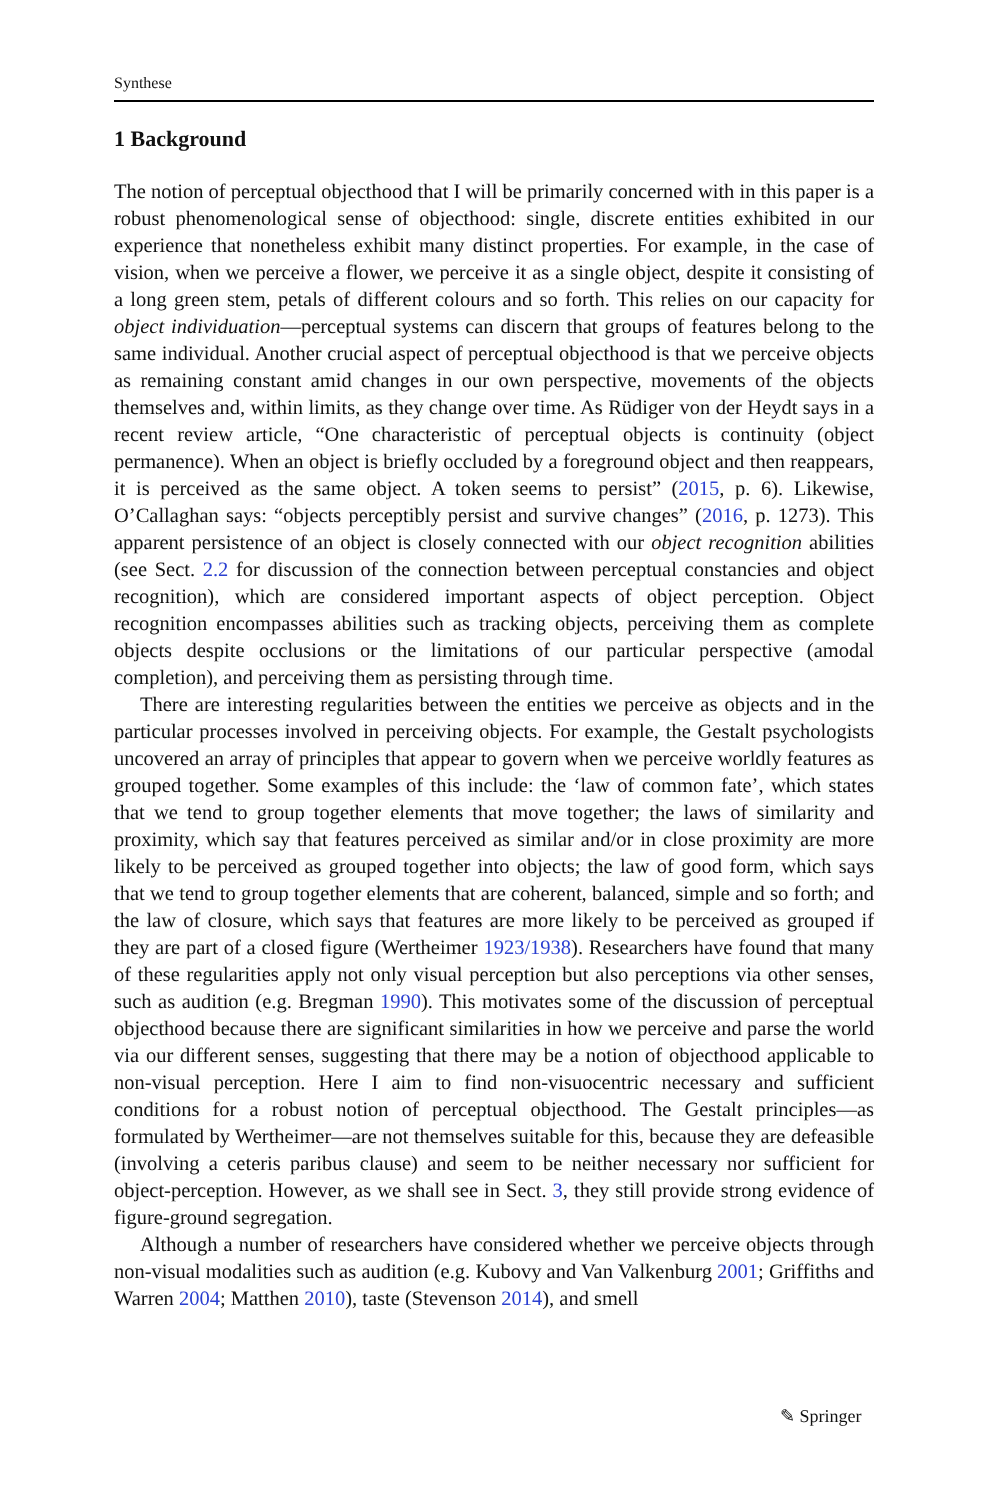Synthese
1 Background
The notion of perceptual objecthood that I will be primarily concerned with in this paper is a robust phenomenological sense of objecthood: single, discrete entities exhibited in our experience that nonetheless exhibit many distinct properties. For example, in the case of vision, when we perceive a flower, we perceive it as a single object, despite it consisting of a long green stem, petals of different colours and so forth. This relies on our capacity for object individuation—perceptual systems can discern that groups of features belong to the same individual. Another crucial aspect of perceptual objecthood is that we perceive objects as remaining constant amid changes in our own perspective, movements of the objects themselves and, within limits, as they change over time. As Rüdiger von der Heydt says in a recent review article, “One characteristic of perceptual objects is continuity (object permanence). When an object is briefly occluded by a foreground object and then reappears, it is perceived as the same object. A token seems to persist” (2015, p. 6). Likewise, O’Callaghan says: “objects perceptibly persist and survive changes” (2016, p. 1273). This apparent persistence of an object is closely connected with our object recognition abilities (see Sect. 2.2 for discussion of the connection between perceptual constancies and object recognition), which are considered important aspects of object perception. Object recognition encompasses abilities such as tracking objects, perceiving them as complete objects despite occlusions or the limitations of our particular perspective (amodal completion), and perceiving them as persisting through time.
There are interesting regularities between the entities we perceive as objects and in the particular processes involved in perceiving objects. For example, the Gestalt psychologists uncovered an array of principles that appear to govern when we perceive worldly features as grouped together. Some examples of this include: the ‘law of common fate’, which states that we tend to group together elements that move together; the laws of similarity and proximity, which say that features perceived as similar and/or in close proximity are more likely to be perceived as grouped together into objects; the law of good form, which says that we tend to group together elements that are coherent, balanced, simple and so forth; and the law of closure, which says that features are more likely to be perceived as grouped if they are part of a closed figure (Wertheimer 1923/1938). Researchers have found that many of these regularities apply not only visual perception but also perceptions via other senses, such as audition (e.g. Bregman 1990). This motivates some of the discussion of perceptual objecthood because there are significant similarities in how we perceive and parse the world via our different senses, suggesting that there may be a notion of objecthood applicable to non-visual perception. Here I aim to find non-visuocentric necessary and sufficient conditions for a robust notion of perceptual objecthood. The Gestalt principles—as formulated by Wertheimer—are not themselves suitable for this, because they are defeasible (involving a ceteris paribus clause) and seem to be neither necessary nor sufficient for object-perception. However, as we shall see in Sect. 3, they still provide strong evidence of figure-ground segregation.
Although a number of researchers have considered whether we perceive objects through non-visual modalities such as audition (e.g. Kubovy and Van Valkenburg 2001; Griffiths and Warren 2004; Matthen 2010), taste (Stevenson 2014), and smell
✎ Springer